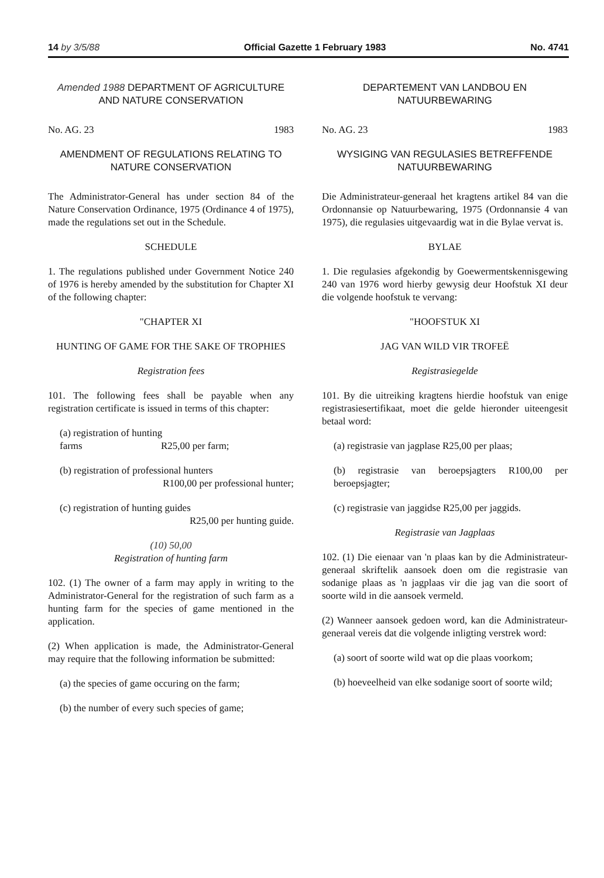14 by 3/5/88 Official Gazette 1 February 1983 No. 4741
Amended 1988 DEPARTMENT OF AGRICULTURE AND NATURE CONSERVATION
No. AG. 23 1983
AMENDMENT OF REGULATIONS RELATING TO NATURE CONSERVATION
The Administrator-General has under section 84 of the Nature Conservation Ordinance, 1975 (Ordinance 4 of 1975), made the regulations set out in the Schedule.
SCHEDULE
1. The regulations published under Government Notice 240 of 1976 is hereby amended by the substitution for Chapter XI of the following chapter:
"CHAPTER XI
HUNTING OF GAME FOR THE SAKE OF TROPHIES
Registration fees
101. The following fees shall be payable when any registration certificate is issued in terms of this chapter:
(a) registration of hunting
farms R25,00 per farm;
(b) registration of professional hunters
R100,00 per professional hunter;
(c) registration of hunting guides
R25,00 per hunting guide.
(10) 50,00
Registration of hunting farm
102. (1) The owner of a farm may apply in writing to the Administrator-General for the registration of such farm as a hunting farm for the species of game mentioned in the application.
(2) When application is made, the Administrator-General may require that the following information be submitted:
(a) the species of game occuring on the farm;
(b) the number of every such species of game;
DEPARTEMENT VAN LANDBOU EN NATUURBEWARING
No. AG. 23 1983
WYSIGING VAN REGULASIES BETREFFENDE NATUURBEWARING
Die Administrateur-generaal het kragtens artikel 84 van die Ordonnansie op Natuurbewaring, 1975 (Ordonnansie 4 van 1975), die regulasies uitgevaardig wat in die Bylae vervat is.
BYLAE
1. Die regulasies afgekondig by Goewermentskennisgewing 240 van 1976 word hierby gewysig deur Hoofstuk XI deur die volgende hoofstuk te vervang:
"HOOFSTUK XI
JAG VAN WILD VIR TROFEË
Registrasiegelde
101. By die uitreiking kragtens hierdie hoofstuk van enige registrasiesertifikaat, moet die gelde hieronder uiteengesit betaal word:
(a) registrasie van jagplase R25,00 per plaas;
(b) registrasie van beroepsjagters R100,00 per beroepsjagter;
(c) registrasie van jaggidse R25,00 per jaggids.
Registrasie van Jagplaas
102. (1) Die eienaar van 'n plaas kan by die Administrateur-generaal skriftelik aansoek doen om die registrasie van sodanige plaas as 'n jagplaas vir die jag van die soort of soorte wild in die aansoek vermeld.
(2) Wanneer aansoek gedoen word, kan die Administrateur-generaal vereis dat die volgende inligting verstrek word:
(a) soort of soorte wild wat op die plaas voorkom;
(b) hoeveelheid van elke sodanige soort of soorte wild;